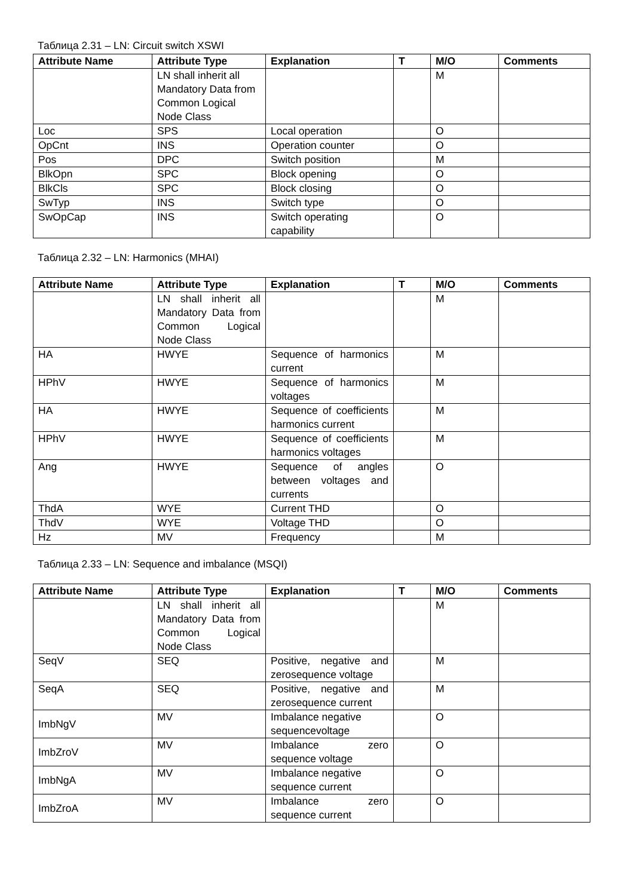Таблица 2.31 – LN: Circuit switch XSWI
| Attribute Name | Attribute Type | Explanation | T | M/O | Comments |
| --- | --- | --- | --- | --- | --- |
| | LN shall inherit all Mandatory Data from Common Logical Node Class | | | M | |
| Loc | SPS | Local operation | | O | |
| OpCnt | INS | Operation counter | | O | |
| Pos | DPC | Switch position | | M | |
| BlkOpn | SPC | Block opening | | O | |
| BlkCls | SPC | Block closing | | O | |
| SwTyp | INS | Switch type | | O | |
| SwOpCap | INS | Switch operating capability | | O | |
Таблица 2.32 – LN: Harmonics (MHAI)
| Attribute Name | Attribute Type | Explanation | T | M/O | Comments |
| --- | --- | --- | --- | --- | --- |
| | LN shall inherit all Mandatory Data from Common Logical Node Class | | | M | |
| HA | HWYE | Sequence of harmonics current | | M | |
| HPhV | HWYE | Sequence of harmonics voltages | | M | |
| HA | HWYE | Sequence of coefficients harmonics current | | M | |
| HPhV | HWYE | Sequence of coefficients harmonics voltages | | M | |
| Ang | HWYE | Sequence of angles between voltages and currents | | O | |
| ThdA | WYE | Current THD | | O | |
| ThdV | WYE | Voltage THD | | O | |
| Hz | MV | Frequency | | M | |
Таблица 2.33 – LN: Sequence and imbalance (MSQI)
| Attribute Name | Attribute Type | Explanation | T | M/O | Comments |
| --- | --- | --- | --- | --- | --- |
| | LN shall inherit all Mandatory Data from Common Logical Node Class | | | M | |
| SeqV | SEQ | Positive, negative and zerosequence voltage | | M | |
| SeqA | SEQ | Positive, negative and zerosequence current | | M | |
| ImbNgV | MV | Imbalance negative sequencevoltage | | O | |
| ImbZroV | MV | Imbalance zero sequence voltage | | O | |
| ImbNgA | MV | Imbalance negative sequence current | | O | |
| ImbZroA | MV | Imbalance zero sequence current | | O | |